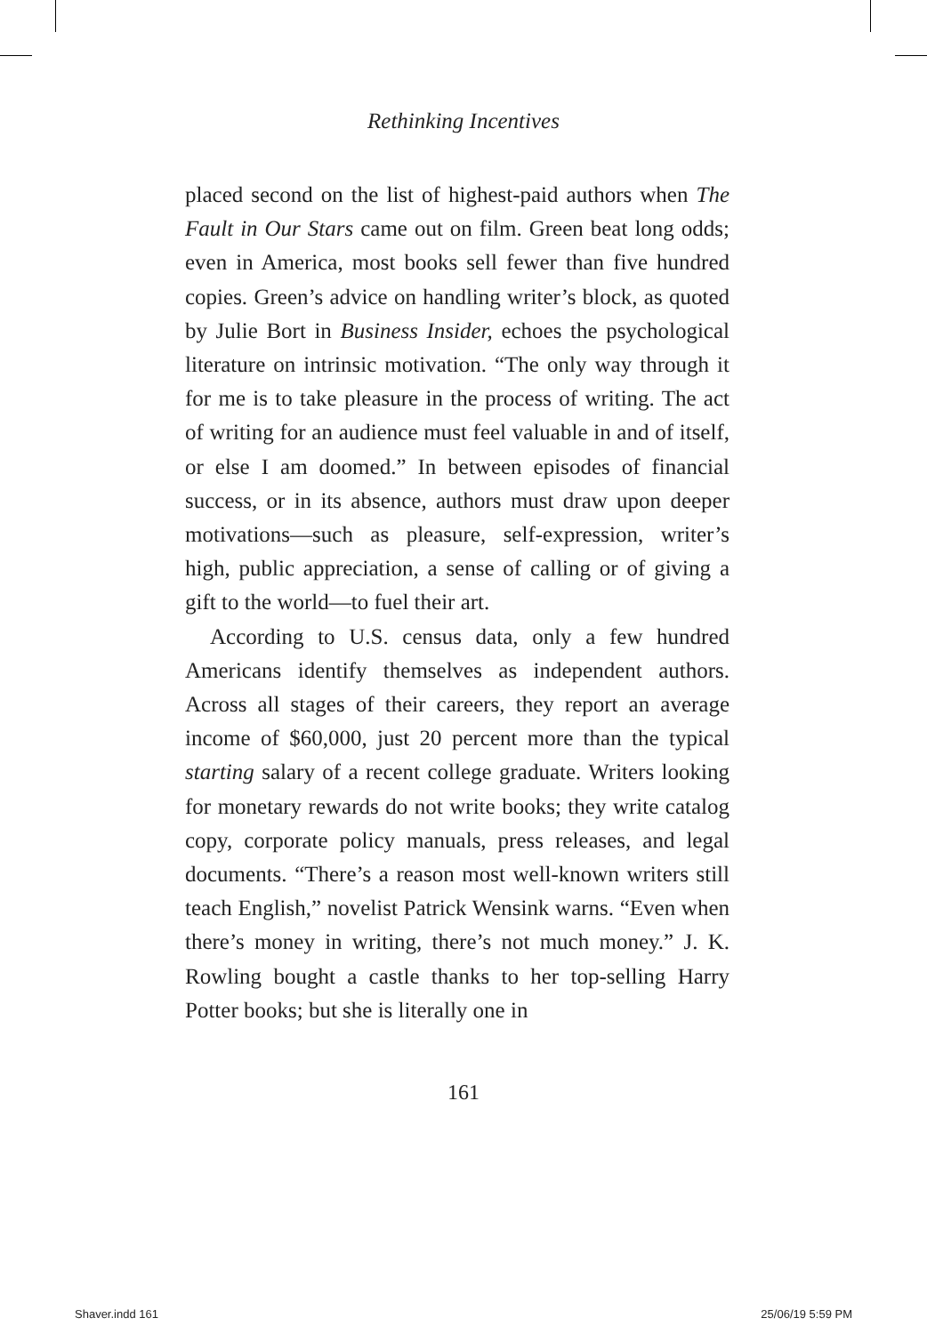Rethinking Incentives
placed second on the list of highest-paid authors when The Fault in Our Stars came out on film. Green beat long odds; even in America, most books sell fewer than five hundred copies. Green’s advice on handling writer’s block, as quoted by Julie Bort in Business Insider, echoes the psychological literature on intrinsic motivation. “The only way through it for me is to take pleasure in the process of writing. The act of writing for an audience must feel valuable in and of itself, or else I am doomed.” In between episodes of financial success, or in its absence, authors must draw upon deeper motivations—such as pleasure, self-expression, writer’s high, public appreciation, a sense of calling or of giving a gift to the world—to fuel their art.
According to U.S. census data, only a few hundred Americans identify themselves as independent authors. Across all stages of their careers, they report an average income of $60,000, just 20 percent more than the typical starting salary of a recent college graduate. Writers looking for monetary rewards do not write books; they write catalog copy, corporate policy manuals, press releases, and legal documents. “There’s a reason most well-known writers still teach English,” novelist Patrick Wensink warns. “Even when there’s money in writing, there’s not much money.” J. K. Rowling bought a castle thanks to her top-selling Harry Potter books; but she is literally one in
161
Shaver.indd 161 25/06/19 5:59 PM